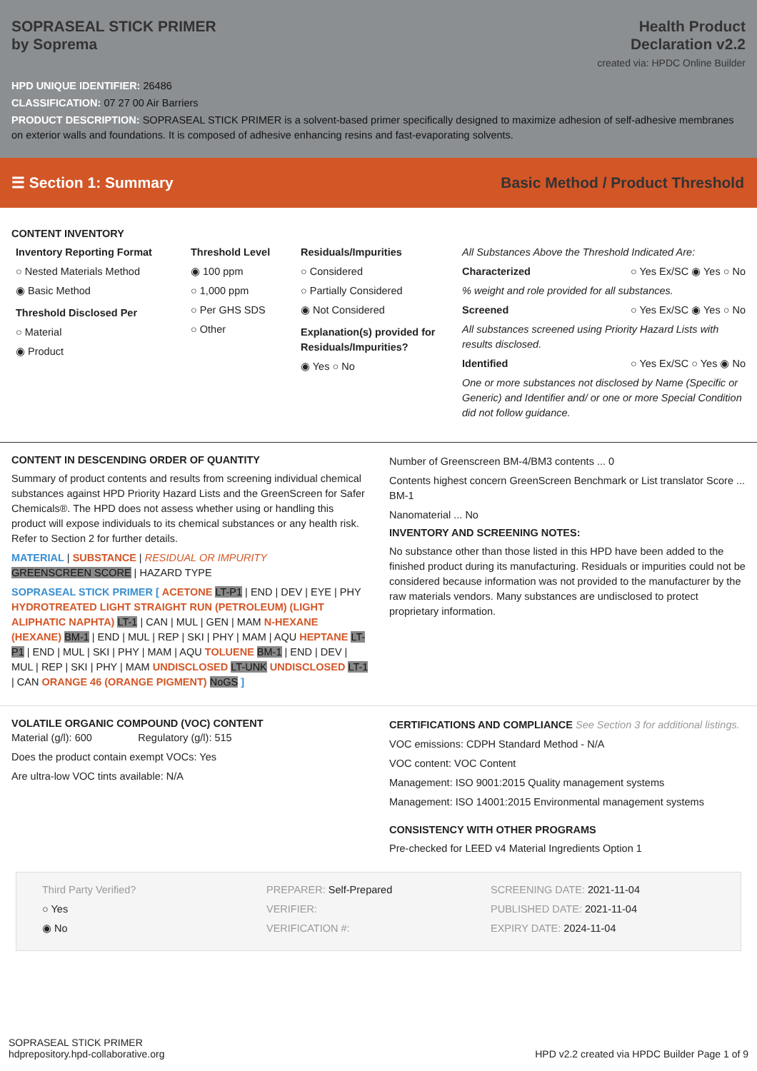SOPRASEAL STICK PRIMER
by Soprema
Health Product
Declaration v2.2
created via: HPDC Online Builder
HPD UNIQUE IDENTIFIER: 26486
CLASSIFICATION: 07 27 00 Air Barriers
PRODUCT DESCRIPTION: SOPRASEAL STICK PRIMER is a solvent-based primer specifically designed to maximize adhesion of self-adhesive membranes on exterior walls and foundations. It is composed of adhesive enhancing resins and fast-evaporating solvents.
☰ Section 1: Summary Basic Method / Product Threshold
CONTENT INVENTORY
Inventory Reporting Format
○ Nested Materials Method
◉ Basic Method
Threshold Disclosed Per
○ Material
◉ Product
Threshold Level
◉ 100 ppm
○ 1,000 ppm
○ Per GHS SDS
○ Other
Residuals/Impurities
○ Considered
○ Partially Considered
◉ Not Considered
Explanation(s) provided for Residuals/Impurities?
◉ Yes ○ No
All Substances Above the Threshold Indicated Are:
Characterized ○ Yes Ex/SC ◉ Yes ○ No
% weight and role provided for all substances.
Screened ○ Yes Ex/SC ◉ Yes ○ No
All substances screened using Priority Hazard Lists with results disclosed.
Identified ○ Yes Ex/SC ○ Yes ◉ No
One or more substances not disclosed by Name (Specific or Generic) and Identifier and/ or one or more Special Condition did not follow guidance.
CONTENT IN DESCENDING ORDER OF QUANTITY
Summary of product contents and results from screening individual chemical substances against HPD Priority Hazard Lists and the GreenScreen for Safer Chemicals®. The HPD does not assess whether using or handling this product will expose individuals to its chemical substances or any health risk. Refer to Section 2 for further details.
MATERIAL | SUBSTANCE | RESIDUAL OR IMPURITY
GREENSCREEN SCORE | HAZARD TYPE
SOPRASEAL STICK PRIMER [ ACETONE LT-P1 | END | DEV | EYE | PHY HYDROTREATED LIGHT STRAIGHT RUN (PETROLEUM) (LIGHT ALIPHATIC NAPHTA) LT-1 | CAN | MUL | GEN | MAM N-HEXANE (HEXANE) BM-1 | END | MUL | REP | SKI | PHY | MAM | AQU HEPTANE LT-P1 | END | MUL | SKI | PHY | MAM | AQU TOLUENE BM-1 | END | DEV | MUL | REP | SKI | PHY | MAM UNDISCLOSED LT-UNK UNDISCLOSED LT-1 | CAN ORANGE 46 (ORANGE PIGMENT) NoGS ]
Number of Greenscreen BM-4/BM3 contents ... 0
Contents highest concern GreenScreen Benchmark or List translator Score ... BM-1
Nanomaterial ... No
INVENTORY AND SCREENING NOTES:
No substance other than those listed in this HPD have been added to the finished product during its manufacturing. Residuals or impurities could not be considered because information was not provided to the manufacturer by the raw materials vendors. Many substances are undisclosed to protect proprietary information.
VOLATILE ORGANIC COMPOUND (VOC) CONTENT
Material (g/l): 600 Regulatory (g/l): 515
Does the product contain exempt VOCs: Yes
Are ultra-low VOC tints available: N/A
CERTIFICATIONS AND COMPLIANCE See Section 3 for additional listings.
VOC emissions: CDPH Standard Method - N/A
VOC content: VOC Content
Management: ISO 9001:2015 Quality management systems
Management: ISO 14001:2015 Environmental management systems
CONSISTENCY WITH OTHER PROGRAMS
Pre-checked for LEED v4 Material Ingredients Option 1
Third Party Verified?
○ Yes
◉ No
PREPARER: Self-Prepared
VERIFIER:
VERIFICATION #:
SCREENING DATE: 2021-11-04
PUBLISHED DATE: 2021-11-04
EXPIRY DATE: 2024-11-04
SOPRASEAL STICK PRIMER
hdprepository.hpd-collaborative.org
HPD v2.2 created via HPDC Builder Page 1 of 9